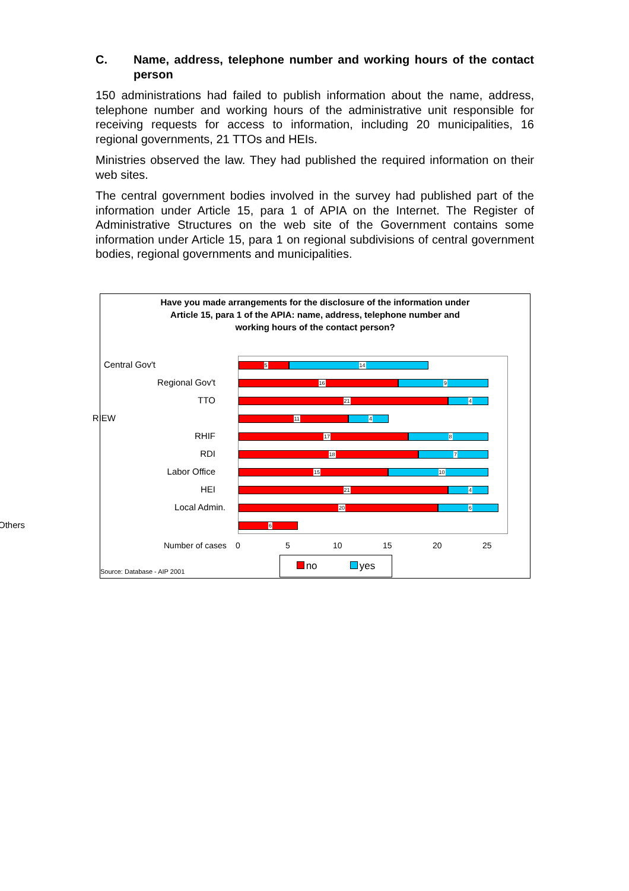C. Name, address, telephone number and working hours of the contact person
150 administrations had failed to publish information about the name, address, telephone number and working hours of the administrative unit responsible for receiving requests for access to information, including 20 municipalities, 16 regional governments, 21 TTOs and HEIs.
Ministries observed the law. They had published the required information on their web sites.
The central government bodies involved in the survey had published part of the information under Article 15, para 1 of APIA on the Internet. The Register of Administrative Structures on the web site of the Government contains some information under Article 15, para 1 on regional subdivisions of central government bodies, regional governments and municipalities.
Have you made arrangements for the disclosure of the information under
Article 15, para 1 of the APIA: name, address, telephone number and
working hours of the contact person?
Central Gov't
5
14
Regional Gov't
16
9
TTO
21
4
RIEW
11
4
RHIF
17
8
RDI
18
7
Labor Office
15
10
HEI
21
4
Local Admin.
20
6
Others
6
Number of cases 0 5 10 15 20 25
no yes
Source: Database - AIP 2001